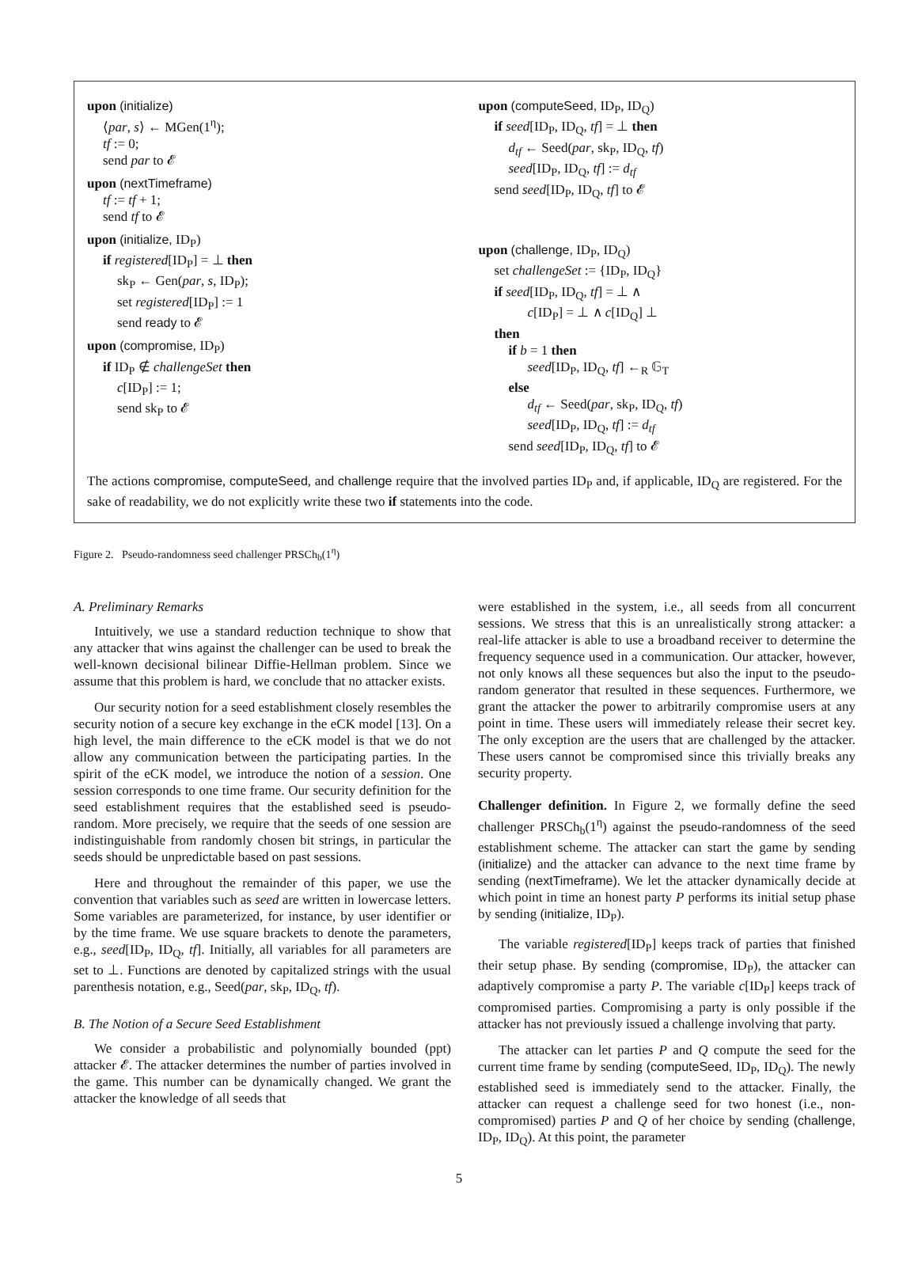upon (initialize)
⟨par, s⟩ ← MGen(1<sup>η</sup>);
tf := 0;
send par to 𝓔
upon (nextTimeframe)
tf := tf + 1;
send tf to 𝓔
upon (initialize, ID<sub>P</sub>)
if registered[ID<sub>P</sub>] = ⊥ then
sk<sub>P</sub> ← Gen(par, s, ID<sub>P</sub>);
set registered[ID<sub>P</sub>] := 1
send ready to 𝓔
upon (compromise, ID<sub>P</sub>)
if ID<sub>P</sub> ∉ challengeSet then
c[ID<sub>P</sub>] := 1;
send sk<sub>P</sub> to 𝓔
upon (computeSeed, ID<sub>P</sub>, ID<sub>Q</sub>)
if seed[ID<sub>P</sub>, ID<sub>Q</sub>, tf] = ⊥ then
d<sub>tf</sub> ← Seed(par, sk<sub>P</sub>, ID<sub>Q</sub>, tf)
seed[ID<sub>P</sub>, ID<sub>Q</sub>, tf] := d<sub>tf</sub>
send seed[ID<sub>P</sub>, ID<sub>Q</sub>, tf] to 𝓔
upon (challenge, ID<sub>P</sub>, ID<sub>Q</sub>)
set challengeSet := {ID<sub>P</sub>, ID<sub>Q</sub>}
if seed[ID<sub>P</sub>, ID<sub>Q</sub>, tf] = ⊥ ∧
c[ID<sub>P</sub>] = ⊥ ∧ c[ID<sub>Q</sub>] ⊥
then
if b = 1 then
seed[ID<sub>P</sub>, ID<sub>Q</sub>, tf] ←<sub>R</sub> 𝔾<sub>T</sub>
else
d<sub>tf</sub> ← Seed(par, sk<sub>P</sub>, ID<sub>Q</sub>, tf)
seed[ID<sub>P</sub>, ID<sub>Q</sub>, tf] := d<sub>tf</sub>
send seed[ID<sub>P</sub>, ID<sub>Q</sub>, tf] to 𝓔
The actions compromise, computeSeed, and challenge require that the involved parties ID<sub>P</sub> and, if applicable, ID<sub>Q</sub> are registered. For the sake of readability, we do not explicitly write these two if statements into the code.
Figure 2. Pseudo-randomness seed challenger PRSCh<sub>b</sub>(1<sup>η</sup>)
A. Preliminary Remarks
Intuitively, we use a standard reduction technique to show that any attacker that wins against the challenger can be used to break the well-known decisional bilinear Diffie-Hellman problem. Since we assume that this problem is hard, we conclude that no attacker exists.
Our security notion for a seed establishment closely resembles the security notion of a secure key exchange in the eCK model [13]. On a high level, the main difference to the eCK model is that we do not allow any communication between the participating parties. In the spirit of the eCK model, we introduce the notion of a session. One session corresponds to one time frame. Our security definition for the seed establishment requires that the established seed is pseudo-random. More precisely, we require that the seeds of one session are indistinguishable from randomly chosen bit strings, in particular the seeds should be unpredictable based on past sessions.
Here and throughout the remainder of this paper, we use the convention that variables such as seed are written in lowercase letters. Some variables are parameterized, for instance, by user identifier or by the time frame. We use square brackets to denote the parameters, e.g., seed[ID<sub>P</sub>, ID<sub>Q</sub>, tf]. Initially, all variables for all parameters are set to ⊥. Functions are denoted by capitalized strings with the usual parenthesis notation, e.g., Seed(par, sk<sub>P</sub>, ID<sub>Q</sub>, tf).
B. The Notion of a Secure Seed Establishment
We consider a probabilistic and polynomially bounded (ppt) attacker 𝓔. The attacker determines the number of parties involved in the game. This number can be dynamically changed. We grant the attacker the knowledge of all seeds that
were established in the system, i.e., all seeds from all concurrent sessions. We stress that this is an unrealistically strong attacker: a real-life attacker is able to use a broadband receiver to determine the frequency sequence used in a communication. Our attacker, however, not only knows all these sequences but also the input to the pseudo-random generator that resulted in these sequences. Furthermore, we grant the attacker the power to arbitrarily compromise users at any point in time. These users will immediately release their secret key. The only exception are the users that are challenged by the attacker. These users cannot be compromised since this trivially breaks any security property.
Challenger definition. In Figure 2, we formally define the seed challenger PRSCh<sub>b</sub>(1<sup>η</sup>) against the pseudo-randomness of the seed establishment scheme. The attacker can start the game by sending (initialize) and the attacker can advance to the next time frame by sending (nextTimeframe). We let the attacker dynamically decide at which point in time an honest party P performs its initial setup phase by sending (initialize, ID<sub>P</sub>).
The variable registered[ID<sub>P</sub>] keeps track of parties that finished their setup phase. By sending (compromise, ID<sub>P</sub>), the attacker can adaptively compromise a party P. The variable c[ID<sub>P</sub>] keeps track of compromised parties. Compromising a party is only possible if the attacker has not previously issued a challenge involving that party.
The attacker can let parties P and Q compute the seed for the current time frame by sending (computeSeed, ID<sub>P</sub>, ID<sub>Q</sub>). The newly established seed is immediately send to the attacker. Finally, the attacker can request a challenge seed for two honest (i.e., non-compromised) parties P and Q of her choice by sending (challenge, ID<sub>P</sub>, ID<sub>Q</sub>). At this point, the parameter
5